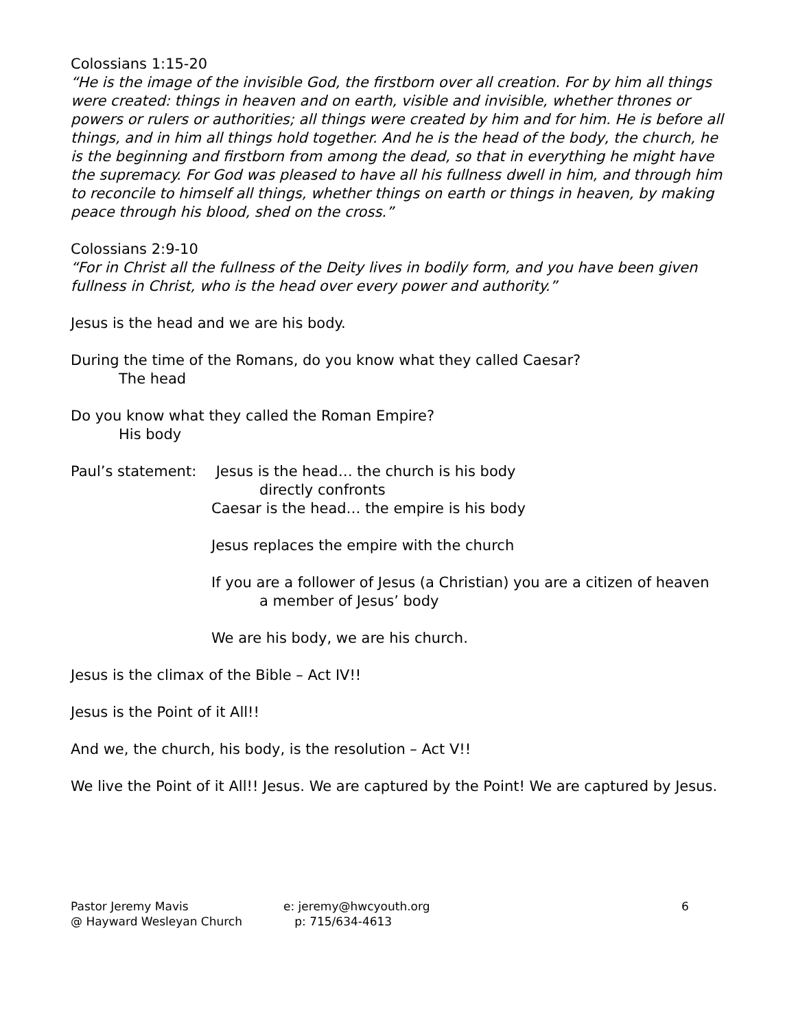Colossians 1:15-20
“He is the image of the invisible God, the firstborn over all creation. For by him all things were created: things in heaven and on earth, visible and invisible, whether thrones or powers or rulers or authorities; all things were created by him and for him. He is before all things, and in him all things hold together. And he is the head of the body, the church, he is the beginning and firstborn from among the dead, so that in everything he might have the supremacy. For God was pleased to have all his fullness dwell in him, and through him to reconcile to himself all things, whether things on earth or things in heaven, by making peace through his blood, shed on the cross.”
Colossians 2:9-10
“For in Christ all the fullness of the Deity lives in bodily form, and you have been given fullness in Christ, who is the head over every power and authority.”
Jesus is the head and we are his body.
During the time of the Romans, do you know what they called Caesar?
The head
Do you know what they called the Roman Empire?
His body
Paul’s statement:
Jesus is the head… the church is his body
directly confronts
Caesar is the head… the empire is his body
Jesus replaces the empire with the church
If you are a follower of Jesus (a Christian) you are a citizen of heaven
a member of Jesus’ body
We are his body, we are his church.
Jesus is the climax of the Bible – Act IV!!
Jesus is the Point of it All!!
And we, the church, his body, is the resolution – Act V!!
We live the Point of it All!! Jesus. We are captured by the Point! We are captured by Jesus.
Pastor Jeremy Mavis
@ Hayward Wesleyan Church
e: jeremy@hwcyouth.org
p: 715/634-4613
6